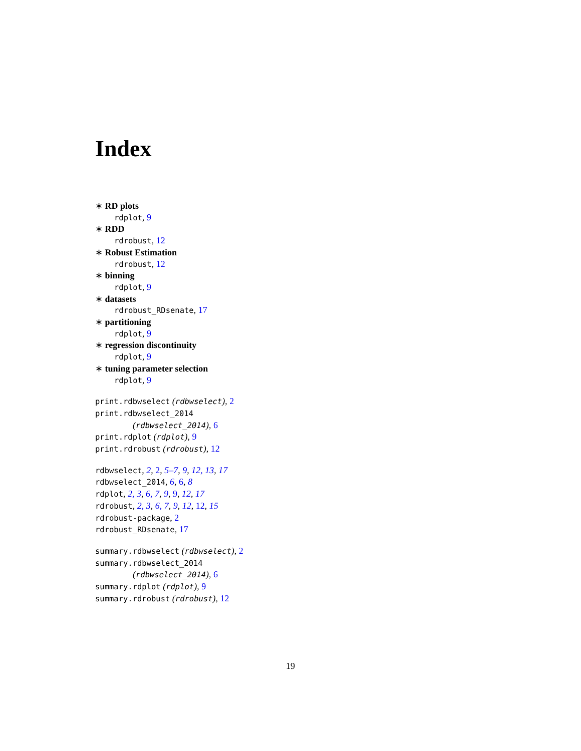Index
∗ RD plots
rdplot, 9
∗ RDD
rdrobust, 12
∗ Robust Estimation
rdrobust, 12
∗ binning
rdplot, 9
∗ datasets
rdrobust_RDsenate, 17
∗ partitioning
rdplot, 9
∗ regression discontinuity
rdplot, 9
∗ tuning parameter selection
rdplot, 9
print.rdbwselect (rdbwselect), 2
print.rdbwselect_2014
(rdbwselect_2014), 6
print.rdplot (rdplot), 9
print.rdrobust (rdrobust), 12
rdbwselect, 2, 2, 5–7, 9, 12, 13, 17
rdbwselect_2014, 6, 6, 8
rdplot, 2, 3, 6, 7, 9, 9, 12, 17
rdrobust, 2, 3, 6, 7, 9, 12, 12, 15
rdrobust-package, 2
rdrobust_RDsenate, 17
summary.rdbwselect (rdbwselect), 2
summary.rdbwselect_2014
(rdbwselect_2014), 6
summary.rdplot (rdplot), 9
summary.rdrobust (rdrobust), 12
19